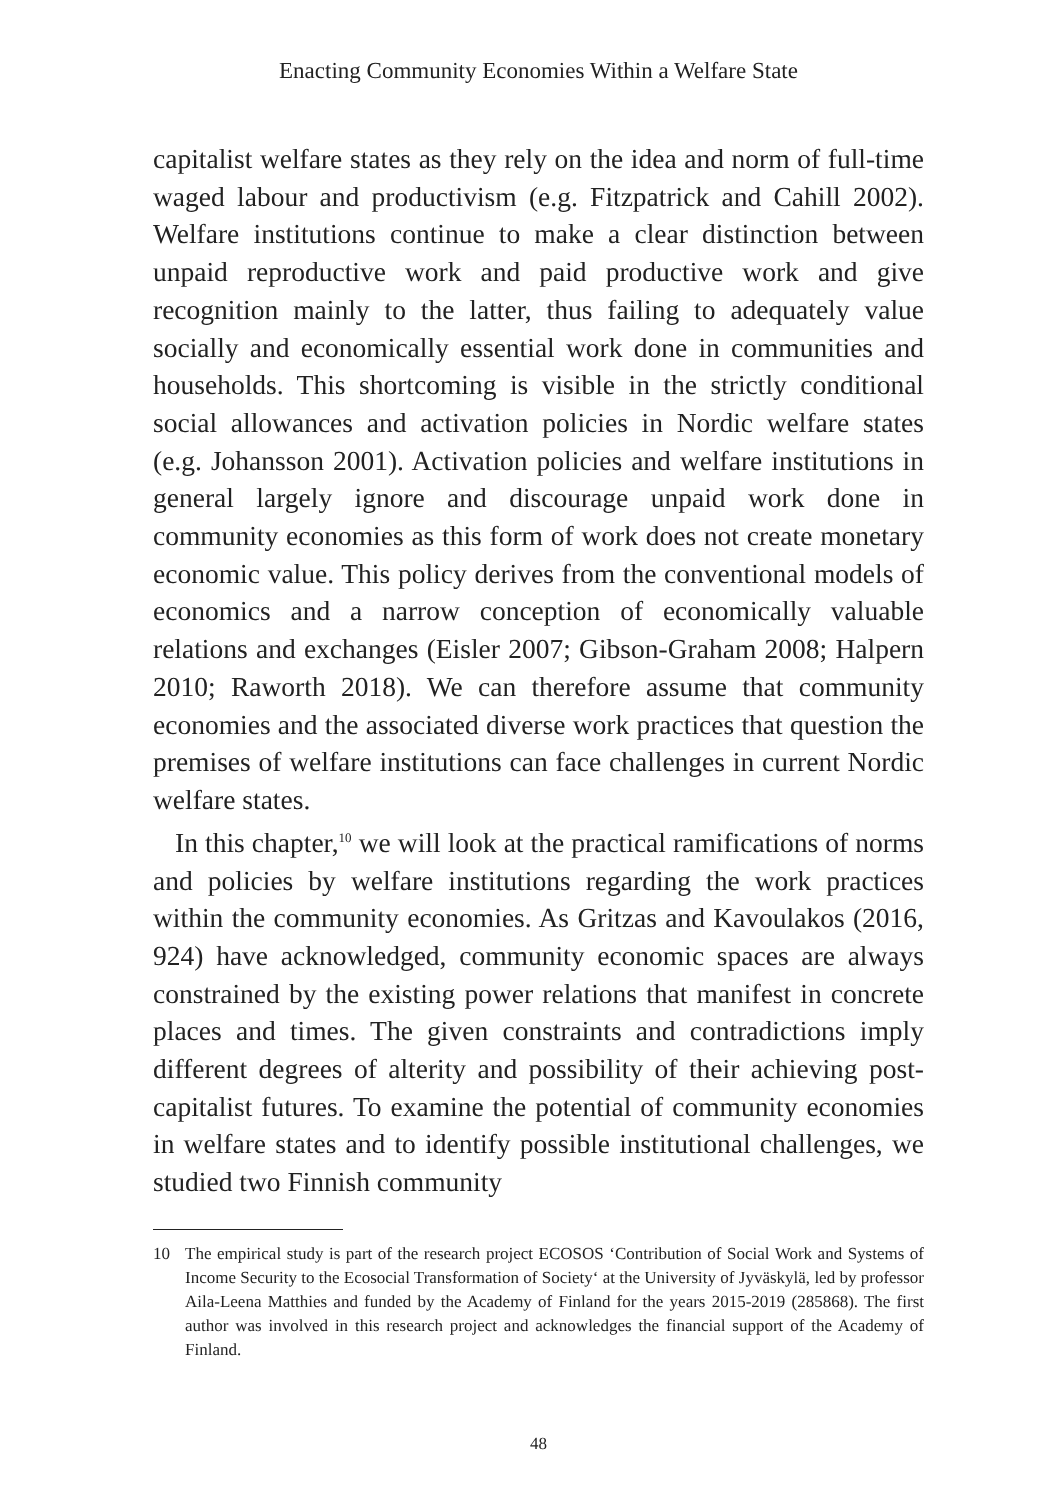Enacting Community Economies Within a Welfare State
capitalist welfare states as they rely on the idea and norm of full-time waged labour and productivism (e.g. Fitzpatrick and Cahill 2002). Welfare institutions continue to make a clear distinction between unpaid reproductive work and paid productive work and give recognition mainly to the latter, thus failing to adequately value socially and economically essential work done in communities and households. This shortcoming is visible in the strictly conditional social allowances and activation policies in Nordic welfare states (e.g. Johansson 2001). Activation policies and welfare institutions in general largely ignore and discourage unpaid work done in community economies as this form of work does not create monetary economic value. This policy derives from the conventional models of economics and a narrow conception of economically valuable relations and exchanges (Eisler 2007; Gibson-Graham 2008; Halpern 2010; Raworth 2018). We can therefore assume that community economies and the associated diverse work practices that question the premises of welfare institutions can face challenges in current Nordic welfare states.
In this chapter,<sup>10</sup> we will look at the practical ramifications of norms and policies by welfare institutions regarding the work practices within the community economies. As Gritzas and Kavoulakos (2016, 924) have acknowledged, community economic spaces are always constrained by the existing power relations that manifest in concrete places and times. The given constraints and contradictions imply different degrees of alterity and possibility of their achieving post-capitalist futures. To examine the potential of community economies in welfare states and to identify possible institutional challenges, we studied two Finnish community
10 The empirical study is part of the research project ECOSOS ‘Contribution of Social Work and Systems of Income Security to the Ecosocial Transformation of Society‘ at the University of Jyväskylä, led by professor Aila-Leena Matthies and funded by the Academy of Finland for the years 2015-2019 (285868). The first author was involved in this research project and acknowledges the financial support of the Academy of Finland.
48